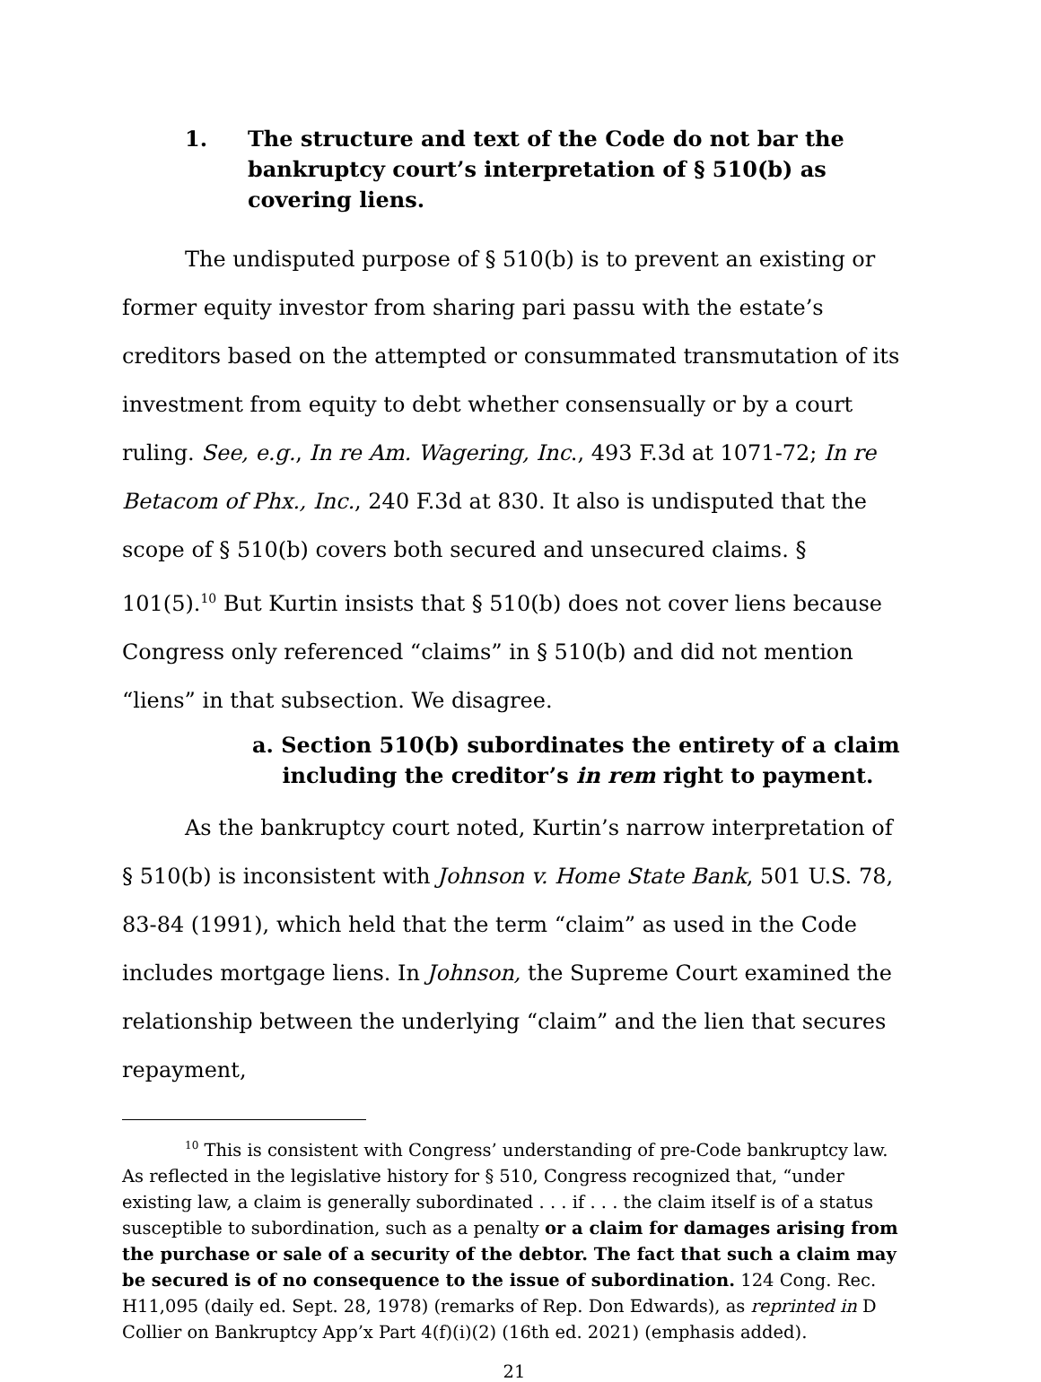1. The structure and text of the Code do not bar the bankruptcy court’s interpretation of § 510(b) as covering liens.
The undisputed purpose of § 510(b) is to prevent an existing or former equity investor from sharing pari passu with the estate’s creditors based on the attempted or consummated transmutation of its investment from equity to debt whether consensually or by a court ruling. See, e.g., In re Am. Wagering, Inc., 493 F.3d at 1071-72; In re Betacom of Phx., Inc., 240 F.3d at 830. It also is undisputed that the scope of § 510(b) covers both secured and unsecured claims. § 101(5).<sup>10</sup> But Kurtin insists that § 510(b) does not cover liens because Congress only referenced “claims” in § 510(b) and did not mention “liens” in that subsection. We disagree.
a. Section 510(b) subordinates the entirety of a claim
including the creditor’s in rem right to payment.
As the bankruptcy court noted, Kurtin’s narrow interpretation of § 510(b) is inconsistent with Johnson v. Home State Bank, 501 U.S. 78, 83-84 (1991), which held that the term “claim” as used in the Code includes mortgage liens. In Johnson, the Supreme Court examined the relationship between the underlying “claim” and the lien that secures repayment,
<sup>10</sup> This is consistent with Congress’ understanding of pre-Code bankruptcy law. As reflected in the legislative history for § 510, Congress recognized that, “under existing law, a claim is generally subordinated . . . if . . . the claim itself is of a status susceptible to subordination, such as a penalty or a claim for damages arising from the purchase or sale of a security of the debtor. The fact that such a claim may be secured is of no consequence to the issue of subordination. 124 Cong. Rec. H11,095 (daily ed. Sept. 28, 1978) (remarks of Rep. Don Edwards), as reprinted in D Collier on Bankruptcy App’x Part 4(f)(i)(2) (16th ed. 2021) (emphasis added).
21